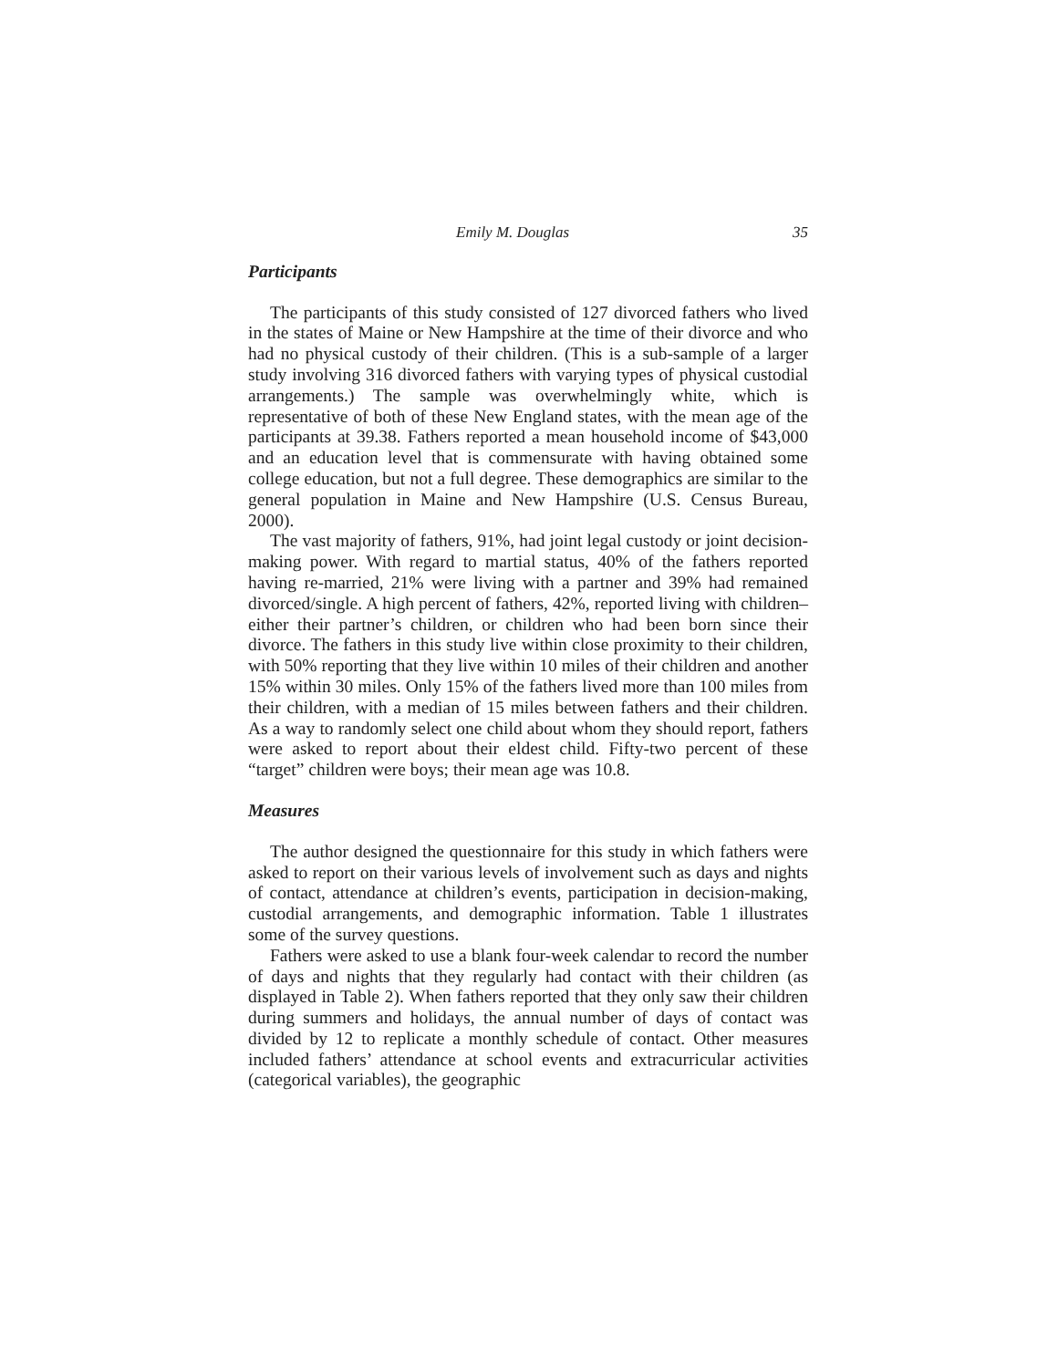Emily M. Douglas 35
Participants
The participants of this study consisted of 127 divorced fathers who lived in the states of Maine or New Hampshire at the time of their divorce and who had no physical custody of their children. (This is a sub-sample of a larger study involving 316 divorced fathers with varying types of physical custodial arrangements.) The sample was overwhelmingly white, which is representative of both of these New England states, with the mean age of the participants at 39.38. Fathers reported a mean household income of $43,000 and an education level that is commensurate with having obtained some college education, but not a full degree. These demographics are similar to the general population in Maine and New Hampshire (U.S. Census Bureau, 2000).
The vast majority of fathers, 91%, had joint legal custody or joint decision-making power. With regard to martial status, 40% of the fathers reported having re-married, 21% were living with a partner and 39% had remained divorced/single. A high percent of fathers, 42%, reported living with children–either their partner’s children, or children who had been born since their divorce. The fathers in this study live within close proximity to their children, with 50% reporting that they live within 10 miles of their children and another 15% within 30 miles. Only 15% of the fathers lived more than 100 miles from their children, with a median of 15 miles between fathers and their children. As a way to randomly select one child about whom they should report, fathers were asked to report about their eldest child. Fifty-two percent of these “target” children were boys; their mean age was 10.8.
Measures
The author designed the questionnaire for this study in which fathers were asked to report on their various levels of involvement such as days and nights of contact, attendance at children’s events, participation in decision-making, custodial arrangements, and demographic information. Table 1 illustrates some of the survey questions.
Fathers were asked to use a blank four-week calendar to record the number of days and nights that they regularly had contact with their children (as displayed in Table 2). When fathers reported that they only saw their children during summers and holidays, the annual number of days of contact was divided by 12 to replicate a monthly schedule of contact. Other measures included fathers’ attendance at school events and extracurricular activities (categorical variables), the geographic